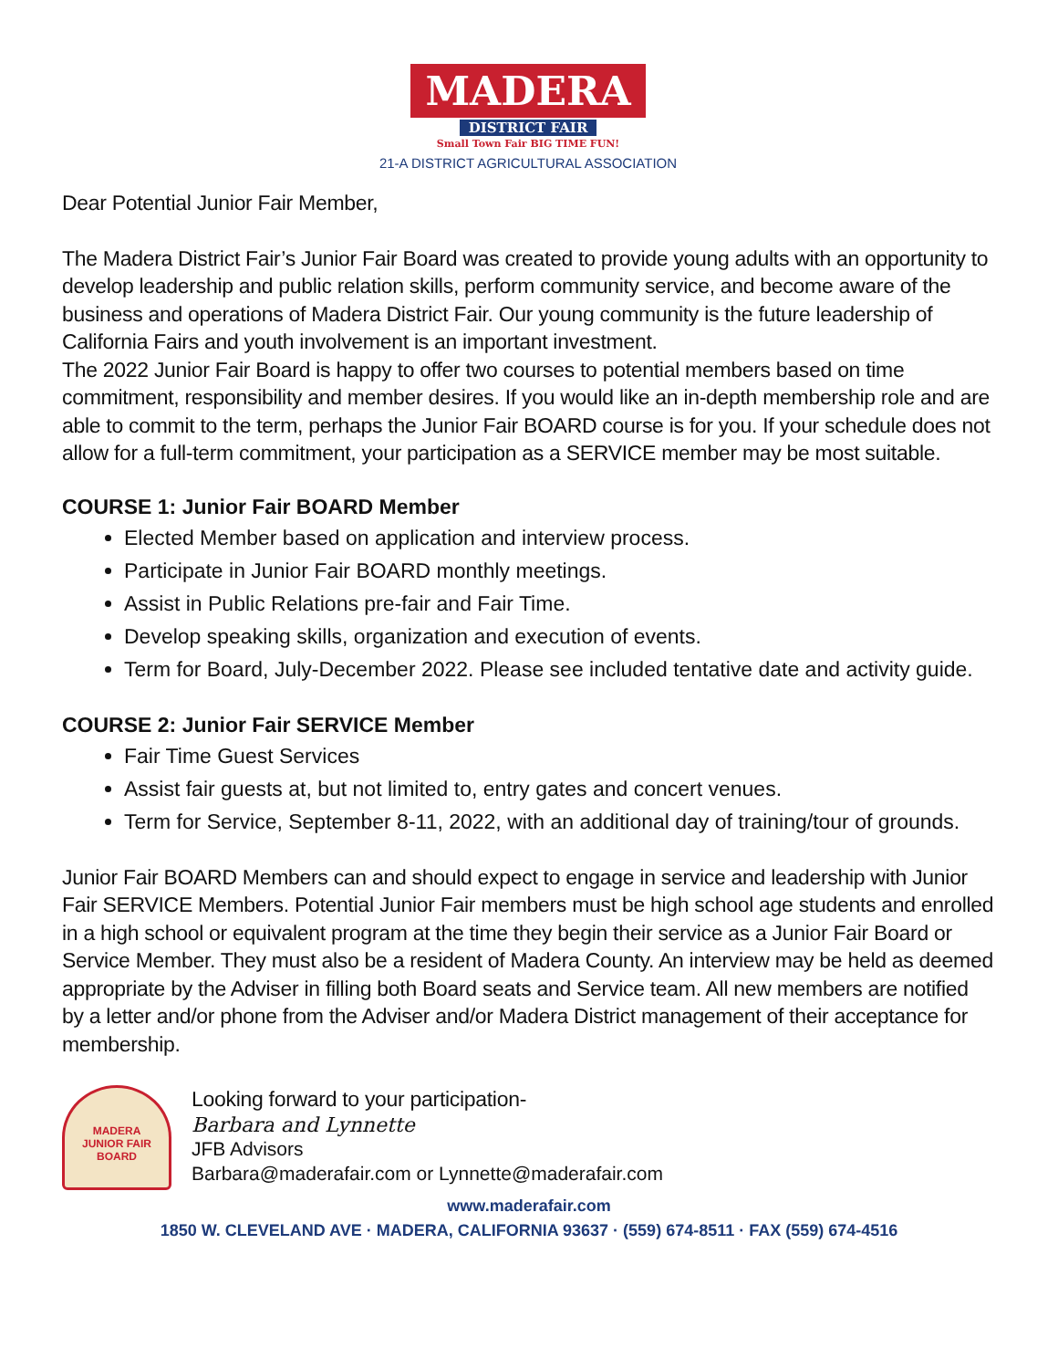MADERA
DISTRICT FAIR
Small Town Fair BIG TIME FUN!
21-A DISTRICT AGRICULTURAL ASSOCIATION
Dear Potential Junior Fair Member,
The Madera District Fair’s Junior Fair Board was created to provide young adults with an opportunity to develop leadership and public relation skills, perform community service, and become aware of the business and operations of Madera District Fair. Our young community is the future leadership of California Fairs and youth involvement is an important investment.
The 2022 Junior Fair Board is happy to offer two courses to potential members based on time commitment, responsibility and member desires. If you would like an in-depth membership role and are able to commit to the term, perhaps the Junior Fair BOARD course is for you. If your schedule does not allow for a full-term commitment, your participation as a SERVICE member may be most suitable.
COURSE 1: Junior Fair BOARD Member
Elected Member based on application and interview process.
Participate in Junior Fair BOARD monthly meetings.
Assist in Public Relations pre-fair and Fair Time.
Develop speaking skills, organization and execution of events.
Term for Board, July-December 2022. Please see included tentative date and activity guide.
COURSE 2: Junior Fair SERVICE Member
Fair Time Guest Services
Assist fair guests at, but not limited to, entry gates and concert venues.
Term for Service, September 8-11, 2022, with an additional day of training/tour of grounds.
Junior Fair BOARD Members can and should expect to engage in service and leadership with Junior Fair SERVICE Members. Potential Junior Fair members must be high school age students and enrolled in a high school or equivalent program at the time they begin their service as a Junior Fair Board or Service Member. They must also be a resident of Madera County. An interview may be held as deemed appropriate by the Adviser in filling both Board seats and Service team. All new members are notified by a letter and/or phone from the Adviser and/or Madera District management of their acceptance for membership.
MADERA
JUNIOR FAIR BOARD
Looking forward to your participation-
Barbara and Lynnette
JFB Advisors
Barbara@maderafair.com or Lynnette@maderafair.com
www.maderafair.com
1850 W. CLEVELAND AVE · MADERA, CALIFORNIA 93637 · (559) 674-8511 · FAX (559) 674-4516